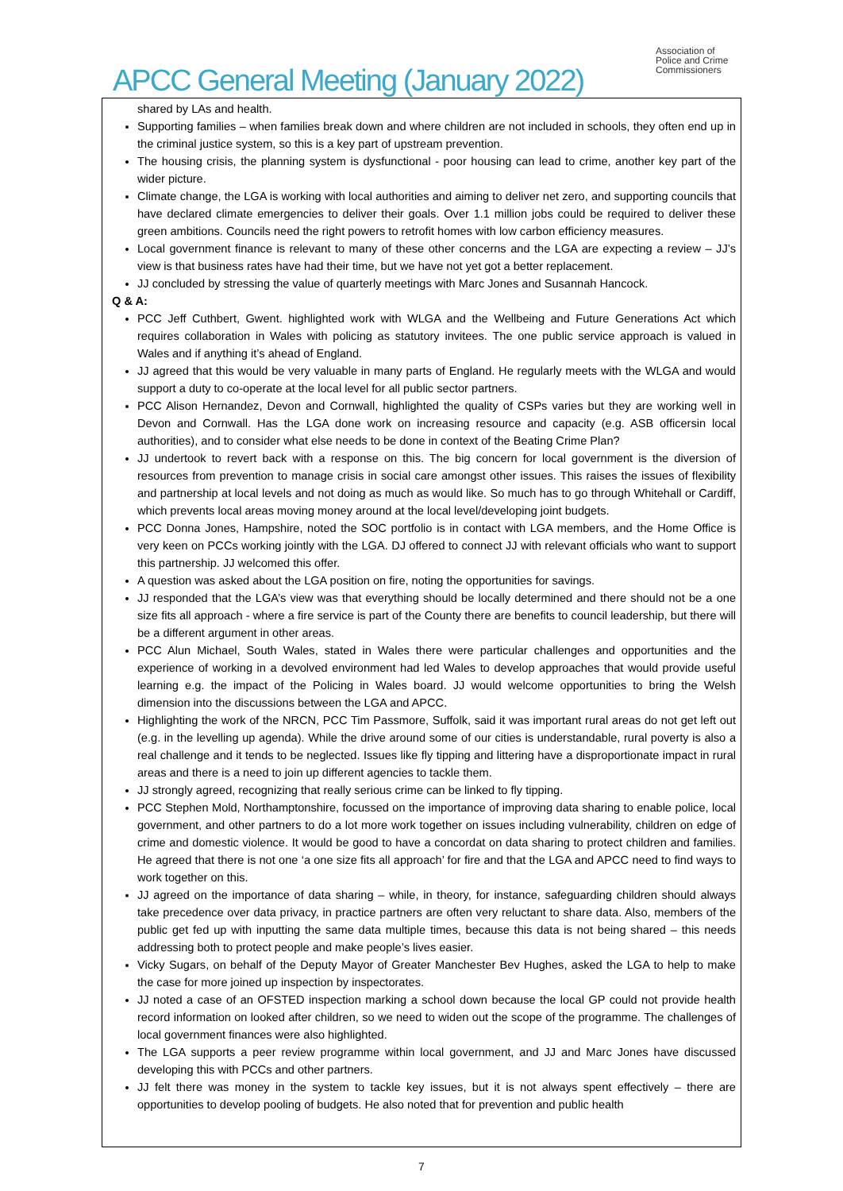APCC General Meeting (January 2022)
Association of
Police and Crime
Commissioners
shared by LAs and health.
Supporting families – when families break down and where children are not included in schools, they often end up in the criminal justice system, so this is a key part of upstream prevention.
The housing crisis, the planning system is dysfunctional - poor housing can lead to crime, another key part of the wider picture.
Climate change, the LGA is working with local authorities and aiming to deliver net zero, and supporting councils that have declared climate emergencies to deliver their goals. Over 1.1 million jobs could be required to deliver these green ambitions. Councils need the right powers to retrofit homes with low carbon efficiency measures.
Local government finance is relevant to many of these other concerns and the LGA are expecting a review – JJ’s view is that business rates have had their time, but we have not yet got a better replacement.
JJ concluded by stressing the value of quarterly meetings with Marc Jones and Susannah Hancock.
Q & A:
PCC Jeff Cuthbert, Gwent. highlighted work with WLGA and the Wellbeing and Future Generations Act which requires collaboration in Wales with policing as statutory invitees. The one public service approach is valued in Wales and if anything it’s ahead of England.
JJ agreed that this would be very valuable in many parts of England. He regularly meets with the WLGA and would support a duty to co-operate at the local level for all public sector partners.
PCC Alison Hernandez, Devon and Cornwall, highlighted the quality of CSPs varies but they are working well in Devon and Cornwall. Has the LGA done work on increasing resource and capacity (e.g. ASB officersin local authorities), and to consider what else needs to be done in context of the Beating Crime Plan?
JJ undertook to revert back with a response on this. The big concern for local government is the diversion of resources from prevention to manage crisis in social care amongst other issues. This raises the issues of flexibility and partnership at local levels and not doing as much as would like. So much has to go through Whitehall or Cardiff, which prevents local areas moving money around at the local level/developing joint budgets.
PCC Donna Jones, Hampshire, noted the SOC portfolio is in contact with LGA members, and the Home Office is very keen on PCCs working jointly with the LGA. DJ offered to connect JJ with relevant officials who want to support this partnership. JJ welcomed this offer.
A question was asked about the LGA position on fire, noting the opportunities for savings.
JJ responded that the LGA’s view was that everything should be locally determined and there should not be a one size fits all approach - where a fire service is part of the County there are benefits to council leadership, but there will be a different argument in other areas.
PCC Alun Michael, South Wales, stated in Wales there were particular challenges and opportunities and the experience of working in a devolved environment had led Wales to develop approaches that would provide useful learning e.g. the impact of the Policing in Wales board. JJ would welcome opportunities to bring the Welsh dimension into the discussions between the LGA and APCC.
Highlighting the work of the NRCN, PCC Tim Passmore, Suffolk, said it was important rural areas do not get left out (e.g. in the levelling up agenda). While the drive around some of our cities is understandable, rural poverty is also a real challenge and it tends to be neglected. Issues like fly tipping and littering have a disproportionate impact in rural areas and there is a need to join up different agencies to tackle them.
JJ strongly agreed, recognizing that really serious crime can be linked to fly tipping.
PCC Stephen Mold, Northamptonshire, focussed on the importance of improving data sharing to enable police, local government, and other partners to do a lot more work together on issues including vulnerability, children on edge of crime and domestic violence. It would be good to have a concordat on data sharing to protect children and families. He agreed that there is not one ‘a one size fits all approach’ for fire and that the LGA and APCC need to find ways to work together on this.
JJ agreed on the importance of data sharing – while, in theory, for instance, safeguarding children should always take precedence over data privacy, in practice partners are often very reluctant to share data. Also, members of the public get fed up with inputting the same data multiple times, because this data is not being shared – this needs addressing both to protect people and make people’s lives easier.
Vicky Sugars, on behalf of the Deputy Mayor of Greater Manchester Bev Hughes, asked the LGA to help to make the case for more joined up inspection by inspectorates.
JJ noted a case of an OFSTED inspection marking a school down because the local GP could not provide health record information on looked after children, so we need to widen out the scope of the programme. The challenges of local government finances were also highlighted.
The LGA supports a peer review programme within local government, and JJ and Marc Jones have discussed developing this with PCCs and other partners.
JJ felt there was money in the system to tackle key issues, but it is not always spent effectively – there are opportunities to develop pooling of budgets. He also noted that for prevention and public health
7